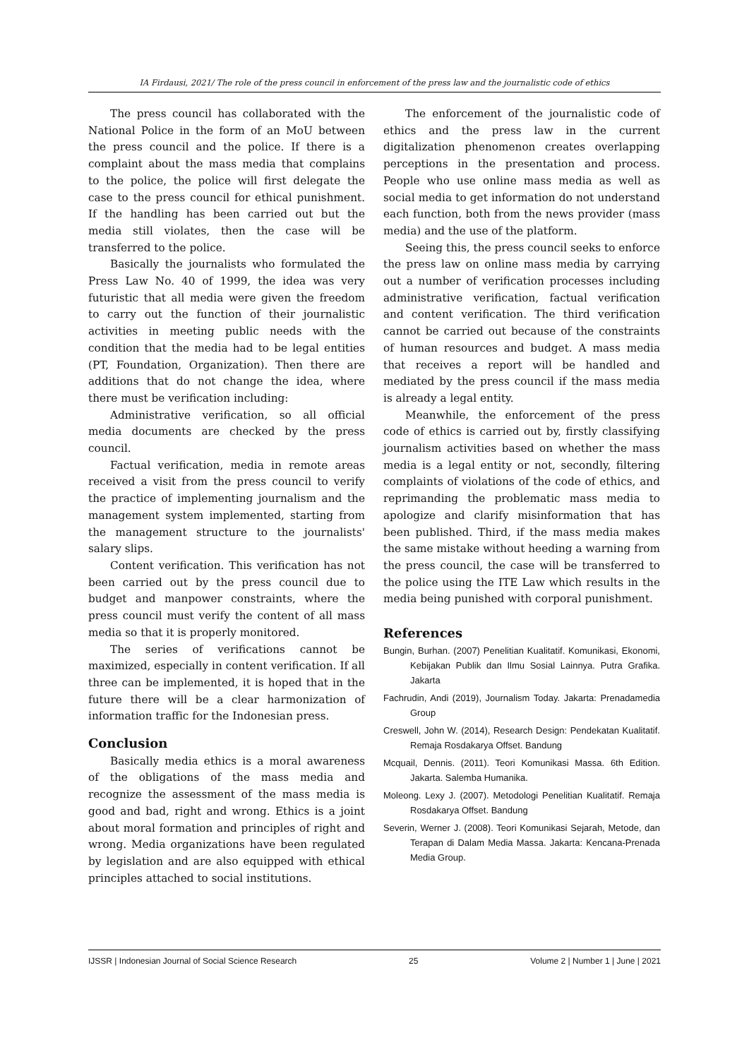IA Firdausi, 2021/ The role of the press council in enforcement of the press law and the journalistic code of ethics
The press council has collaborated with the National Police in the form of an MoU between the press council and the police. If there is a complaint about the mass media that complains to the police, the police will first delegate the case to the press council for ethical punishment. If the handling has been carried out but the media still violates, then the case will be transferred to the police.
Basically the journalists who formulated the Press Law No. 40 of 1999, the idea was very futuristic that all media were given the freedom to carry out the function of their journalistic activities in meeting public needs with the condition that the media had to be legal entities (PT, Foundation, Organization). Then there are additions that do not change the idea, where there must be verification including:
Administrative verification, so all official media documents are checked by the press council.
Factual verification, media in remote areas received a visit from the press council to verify the practice of implementing journalism and the management system implemented, starting from the management structure to the journalists' salary slips.
Content verification. This verification has not been carried out by the press council due to budget and manpower constraints, where the press council must verify the content of all mass media so that it is properly monitored.
The series of verifications cannot be maximized, especially in content verification. If all three can be implemented, it is hoped that in the future there will be a clear harmonization of information traffic for the Indonesian press.
Conclusion
Basically media ethics is a moral awareness of the obligations of the mass media and recognize the assessment of the mass media is good and bad, right and wrong. Ethics is a joint about moral formation and principles of right and wrong. Media organizations have been regulated by legislation and are also equipped with ethical principles attached to social institutions.
The enforcement of the journalistic code of ethics and the press law in the current digitalization phenomenon creates overlapping perceptions in the presentation and process. People who use online mass media as well as social media to get information do not understand each function, both from the news provider (mass media) and the use of the platform.
Seeing this, the press council seeks to enforce the press law on online mass media by carrying out a number of verification processes including administrative verification, factual verification and content verification. The third verification cannot be carried out because of the constraints of human resources and budget. A mass media that receives a report will be handled and mediated by the press council if the mass media is already a legal entity.
Meanwhile, the enforcement of the press code of ethics is carried out by, firstly classifying journalism activities based on whether the mass media is a legal entity or not, secondly, filtering complaints of violations of the code of ethics, and reprimanding the problematic mass media to apologize and clarify misinformation that has been published. Third, if the mass media makes the same mistake without heeding a warning from the press council, the case will be transferred to the police using the ITE Law which results in the media being punished with corporal punishment.
References
Bungin, Burhan. (2007) Penelitian Kualitatif. Komunikasi, Ekonomi, Kebijakan Publik dan Ilmu Sosial Lainnya. Putra Grafika. Jakarta
Fachrudin, Andi (2019), Journalism Today. Jakarta: Prenadamedia Group
Creswell, John W. (2014), Research Design: Pendekatan Kualitatif. Remaja Rosdakarya Offset. Bandung
Mcquail, Dennis. (2011). Teori Komunikasi Massa. 6th Edition. Jakarta. Salemba Humanika.
Moleong. Lexy J. (2007). Metodologi Penelitian Kualitatif. Remaja Rosdakarya Offset. Bandung
Severin, Werner J. (2008). Teori Komunikasi Sejarah, Metode, dan Terapan di Dalam Media Massa. Jakarta: Kencana-Prenada Media Group.
IJSSR | Indonesian Journal of Social Science Research 25 Volume 2 | Number 1 | June | 2021